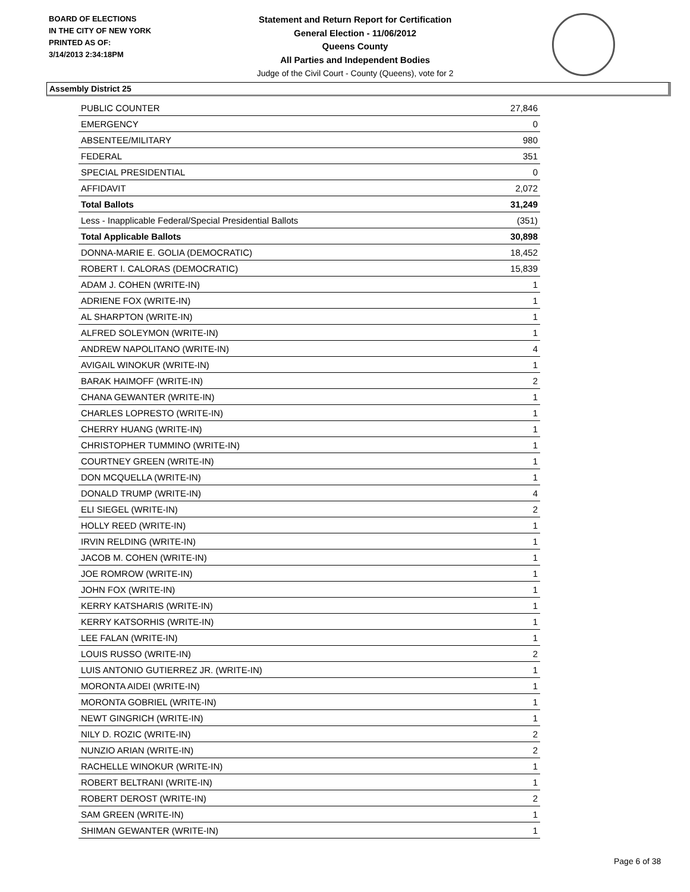BOARD OF ELECTIONS
IN THE CITY OF NEW YORK
PRINTED AS OF:
3/14/2013 2:34:18PM
Statement and Return Report for Certification
General Election - 11/06/2012
Queens County
All Parties and Independent Bodies
Judge of the Civil Court - County (Queens), vote for 2
Assembly District 25
| PUBLIC COUNTER | 27,846 |
| EMERGENCY | 0 |
| ABSENTEE/MILITARY | 980 |
| FEDERAL | 351 |
| SPECIAL PRESIDENTIAL | 0 |
| AFFIDAVIT | 2,072 |
| Total Ballots | 31,249 |
| Less - Inapplicable Federal/Special Presidential Ballots | (351) |
| Total Applicable Ballots | 30,898 |
| DONNA-MARIE E. GOLIA (DEMOCRATIC) | 18,452 |
| ROBERT I. CALORAS (DEMOCRATIC) | 15,839 |
| ADAM J. COHEN (WRITE-IN) | 1 |
| ADRIENE FOX (WRITE-IN) | 1 |
| AL SHARPTON (WRITE-IN) | 1 |
| ALFRED SOLEYMON (WRITE-IN) | 1 |
| ANDREW NAPOLITANO (WRITE-IN) | 4 |
| AVIGAIL WINOKUR (WRITE-IN) | 1 |
| BARAK HAIMOFF (WRITE-IN) | 2 |
| CHANA GEWANTER (WRITE-IN) | 1 |
| CHARLES LOPRESTO (WRITE-IN) | 1 |
| CHERRY HUANG (WRITE-IN) | 1 |
| CHRISTOPHER TUMMINO (WRITE-IN) | 1 |
| COURTNEY GREEN (WRITE-IN) | 1 |
| DON MCQUELLA (WRITE-IN) | 1 |
| DONALD TRUMP (WRITE-IN) | 4 |
| ELI SIEGEL (WRITE-IN) | 2 |
| HOLLY REED (WRITE-IN) | 1 |
| IRVIN RELDING (WRITE-IN) | 1 |
| JACOB M. COHEN (WRITE-IN) | 1 |
| JOE ROMROW (WRITE-IN) | 1 |
| JOHN FOX (WRITE-IN) | 1 |
| KERRY KATSHARIS (WRITE-IN) | 1 |
| KERRY KATSORHIS (WRITE-IN) | 1 |
| LEE FALAN (WRITE-IN) | 1 |
| LOUIS RUSSO (WRITE-IN) | 2 |
| LUIS ANTONIO GUTIERREZ JR. (WRITE-IN) | 1 |
| MORONTA AIDEI (WRITE-IN) | 1 |
| MORONTA GOBRIEL (WRITE-IN) | 1 |
| NEWT GINGRICH (WRITE-IN) | 1 |
| NILY D. ROZIC (WRITE-IN) | 2 |
| NUNZIO ARIAN (WRITE-IN) | 2 |
| RACHELLE WINOKUR (WRITE-IN) | 1 |
| ROBERT BELTRANI (WRITE-IN) | 1 |
| ROBERT DEROST (WRITE-IN) | 2 |
| SAM GREEN (WRITE-IN) | 1 |
| SHIMAN GEWANTER (WRITE-IN) | 1 |
Page 6 of 38